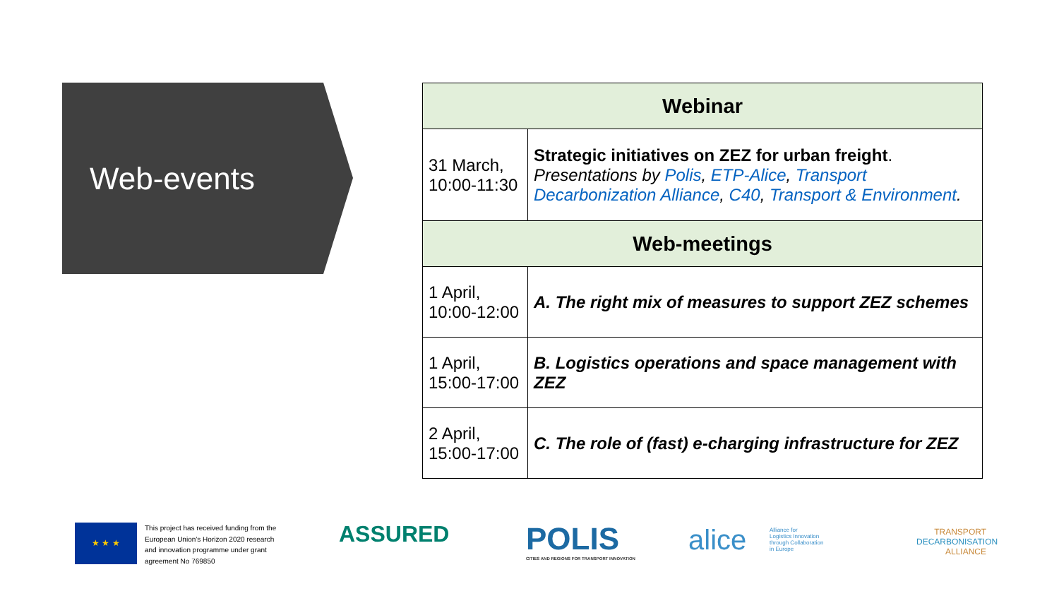Web-events
| Webinar | |
| --- | --- |
| 31 March, 10:00-11:30 | Strategic initiatives on ZEZ for urban freight . Presentations by Polis , ETP-Alice , Transport Decarbonization Alliance , C40 , Transport & Environment . |
| Web-meetings | |
| 1 April, 10:00-12:00 | A. The right mix of measures to support ZEZ schemes |
| 1 April, 15:00-17:00 | B. Logistics operations and space management with ZEZ |
| 2 April, 15:00-17:00 | C. The role of (fast) e-charging infrastructure for ZEZ |
★ ★ ★
This project has received funding from the
European Union’s Horizon 2020 research
and innovation programme under grant
agreement No 769850
ASSURED
POLIS
CITIES AND REGIONS FOR TRANSPORT INNOVATION
alice
Alliance for
Logistics Innovation
through Collaboration
in Europe
TRANSPORT
DECARBONISATION
ALLIANCE